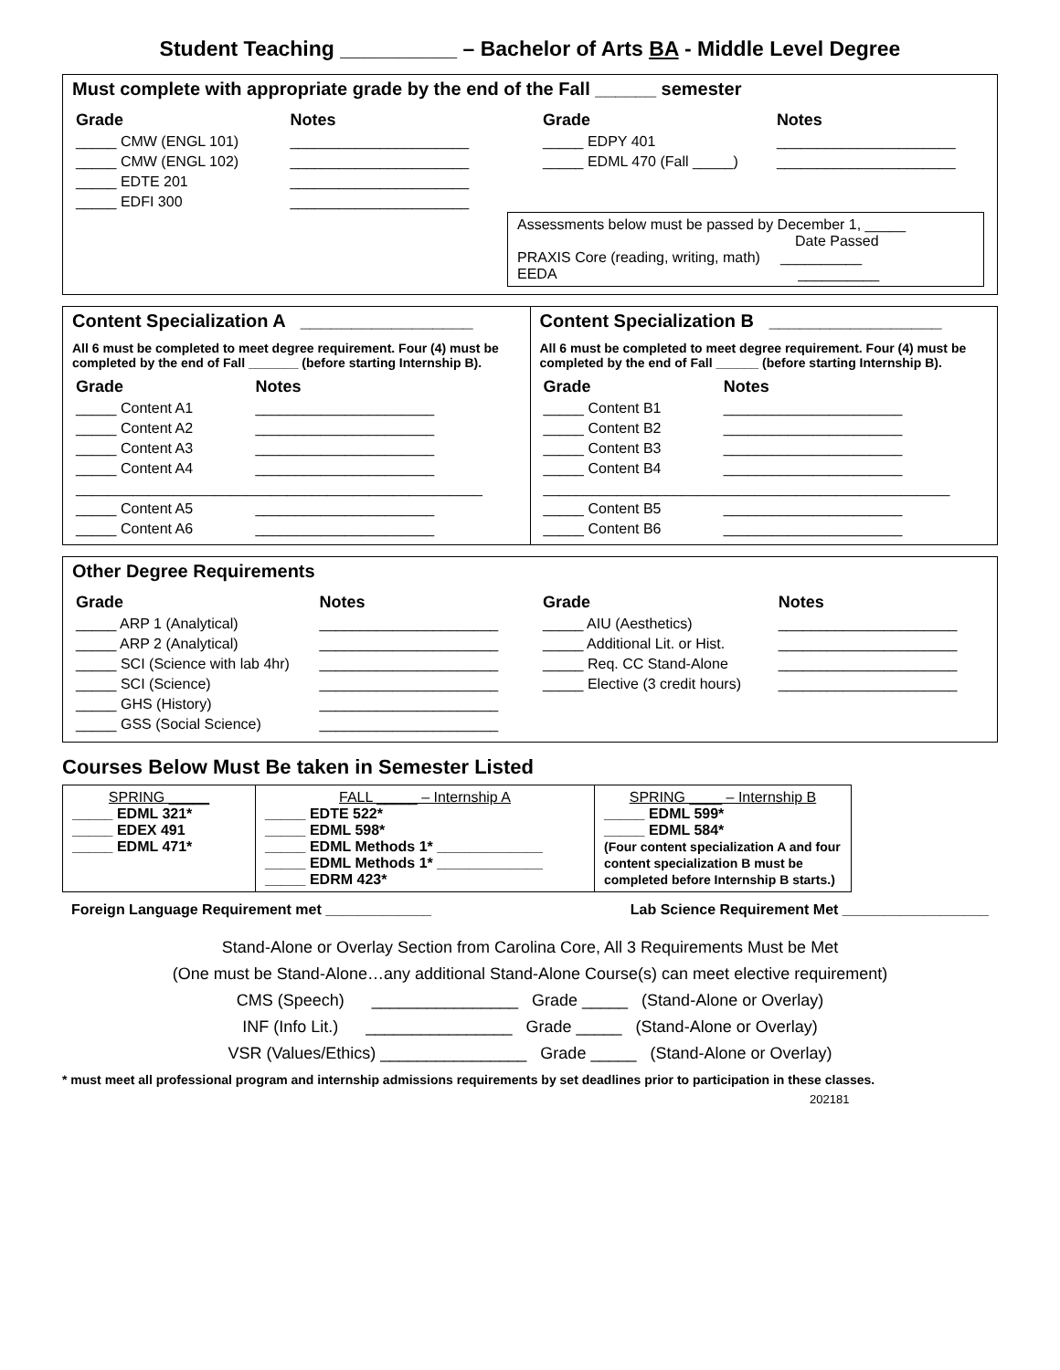Student Teaching __________ – Bachelor of Arts BA - Middle Level Degree
Must complete with appropriate grade by the end of the Fall ______ semester
| Grade | Notes |
| --- | --- |
| _____ CMW (ENGL 101) | ______________________ |
| _____ CMW (ENGL 102) | ______________________ |
| _____ EDTE 201 | ______________________ |
| _____ EDFI 300 | ______________________ |
| Grade | Notes |
| --- | --- |
| _____ EDPY 401 | ______________________ |
| _____ EDML 470 (Fall _____) | ______________________ |
Assessments below must be passed by December 1, _____
Date Passed
PRAXIS Core (reading, writing, math) __________
EEDA __________
Content Specialization A _________________
All 6 must be completed to meet degree requirement. Four (4) must be completed by the end of Fall _______ (before starting Internship B).
| Grade | Notes |
| --- | --- |
| _____ Content A1 | ______________________ |
| _____ Content A2 | ______________________ |
| _____ Content A3 | ______________________ |
| _____ Content A4 | ______________________ |
| __________________________________________________ | |
| _____ Content A5 | ______________________ |
| _____ Content A6 | ______________________ |
Content Specialization B _________________
All 6 must be completed to meet degree requirement. Four (4) must be completed by the end of Fall ______ (before starting Internship B).
| Grade | Notes |
| --- | --- |
| _____ Content B1 | ______________________ |
| _____ Content B2 | ______________________ |
| _____ Content B3 | ______________________ |
| _____ Content B4 | ______________________ |
| __________________________________________________ | |
| _____ Content B5 | ______________________ |
| _____ Content B6 | ______________________ |
Other Degree Requirements
| Grade | Notes |
| --- | --- |
| _____ ARP 1 (Analytical) | ______________________ |
| _____ ARP 2 (Analytical) | ______________________ |
| _____ SCI (Science with lab 4hr) | ______________________ |
| _____ SCI (Science) | ______________________ |
| _____ GHS (History) | ______________________ |
| _____ GSS (Social Science) | ______________________ |
| Grade | Notes |
| --- | --- |
| _____ AIU (Aesthetics) | ______________________ |
| _____ Additional Lit. or Hist. | ______________________ |
| _____ Req. CC Stand-Alone | ______________________ |
| _____ Elective (3 credit hours) | ______________________ |
Courses Below Must Be taken in Semester Listed
| SPRING _____ _____ EDML 321* _____ EDEX 491 _____ EDML 471* | FALL _____ – Internship A _____ EDTE 522* _____ EDML 598* _____ EDML Methods 1* _____________ _____ EDML Methods 1* _____________ _____ EDRM 423* | SPRING ____ – Internship B _____ EDML 599* _____ EDML 584* (Four content specialization A and four content specialization B must be completed before Internship B starts.) |
Foreign Language Requirement met _____________ Lab Science Requirement Met __________________
Stand-Alone or Overlay Section from Carolina Core, All 3 Requirements Must be Met
(One must be Stand-Alone…any additional Stand-Alone Course(s) can meet elective requirement)
CMS (Speech) ________________ Grade _____ (Stand-Alone or Overlay)
INF (Info Lit.) ________________ Grade _____ (Stand-Alone or Overlay)
VSR (Values/Ethics) ________________ Grade _____ (Stand-Alone or Overlay)
* must meet all professional program and internship admissions requirements by set deadlines prior to participation in these classes.
202181